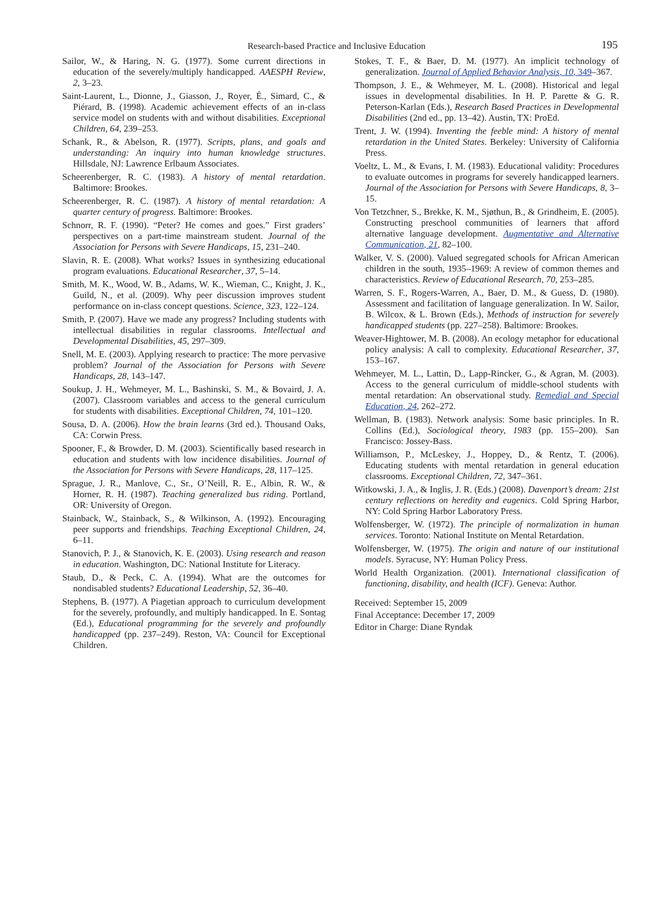Research-based Practice and Inclusive Education 195
Sailor, W., & Haring, N. G. (1977). Some current directions in education of the severely/multiply handicapped. AAESPH Review, 2, 3–23.
Saint-Laurent, L., Dionne, J., Giasson, J., Royer, É., Simard, C., & Piérard, B. (1998). Academic achievement effects of an in-class service model on students with and without disabilities. Exceptional Children, 64, 239–253.
Schank, R., & Abelson, R. (1977). Scripts, plans, and goals and understanding: An inquiry into human knowledge structures. Hillsdale, NJ: Lawrence Erlbaum Associates.
Scheerenberger, R. C. (1983). A history of mental retardation. Baltimore: Brookes.
Scheerenberger, R. C. (1987). A history of mental retardation: A quarter century of progress. Baltimore: Brookes.
Schnorr, R. F. (1990). “Peter? He comes and goes.” First graders’ perspectives on a part-time mainstream student. Journal of the Association for Persons with Severe Handicaps, 15, 231–240.
Slavin, R. E. (2008). What works? Issues in synthesizing educational program evaluations. Educational Researcher, 37, 5–14.
Smith, M. K., Wood, W. B., Adams, W. K., Wieman, C., Knight, J. K., Guild, N., et al. (2009). Why peer discussion improves student performance on in-class concept questions. Science, 323, 122–124.
Smith, P. (2007). Have we made any progress? Including students with intellectual disabilities in regular classrooms. Intellectual and Developmental Disabilities, 45, 297–309.
Snell, M. E. (2003). Applying research to practice: The more pervasive problem? Journal of the Association for Persons with Severe Handicaps, 28, 143–147.
Soukup, J. H., Wehmeyer, M. L., Bashinski, S. M., & Bovaird, J. A. (2007). Classroom variables and access to the general curriculum for students with disabilities. Exceptional Children, 74, 101–120.
Sousa, D. A. (2006). How the brain learns (3rd ed.). Thousand Oaks, CA: Corwin Press.
Spooner, F., & Browder, D. M. (2003). Scientifically based research in education and students with low incidence disabilities. Journal of the Association for Persons with Severe Handicaps, 28, 117–125.
Sprague, J. R., Manlove, C., Sr., O’Neill, R. E., Albin, R. W., & Horner, R. H. (1987). Teaching generalized bus riding. Portland, OR: University of Oregon.
Stainback, W., Stainback, S., & Wilkinson, A. (1992). Encouraging peer supports and friendships. Teaching Exceptional Children, 24, 6–11.
Stanovich, P. J., & Stanovich, K. E. (2003). Using research and reason in education. Washington, DC: National Institute for Literacy.
Staub, D., & Peck, C. A. (1994). What are the outcomes for nondisabled students? Educational Leadership, 52, 36–40.
Stephens, B. (1977). A Piagetian approach to curriculum development for the severely, profoundly, and multiply handicapped. In E. Sontag (Ed.), Educational programming for the severely and profoundly handicapped (pp. 237–249). Reston, VA: Council for Exceptional Children.
Stokes, T. F., & Baer, D. M. (1977). An implicit technology of generalization. Journal of Applied Behavior Analysis, 10, 349–367.
Thompson, J. E., & Wehmeyer, M. L. (2008). Historical and legal issues in developmental disabilities. In H. P. Parette & G. R. Peterson-Karlan (Eds.), Research Based Practices in Developmental Disabilities (2nd ed., pp. 13–42). Austin, TX: ProEd.
Trent, J. W. (1994). Inventing the feeble mind: A history of mental retardation in the United States. Berkeley: University of California Press.
Voeltz, L. M., & Evans, I. M. (1983). Educational validity: Procedures to evaluate outcomes in programs for severely handicapped learners. Journal of the Association for Persons with Severe Handicaps, 8, 3–15.
Von Tetzchner, S., Brekke, K. M., Sjøthun, B., & Grindheim, E. (2005). Constructing preschool communities of learners that afford alternative language development. Augmentative and Alternative Communication, 21, 82–100.
Walker, V. S. (2000). Valued segregated schools for African American children in the south, 1935–1969: A review of common themes and characteristics. Review of Educational Research, 70, 253–285.
Warren, S. F., Rogers-Warren, A., Baer, D. M., & Guess, D. (1980). Assessment and facilitation of language generalization. In W. Sailor, B. Wilcox, & L. Brown (Eds.), Methods of instruction for severely handicapped students (pp. 227–258). Baltimore: Brookes.
Weaver-Hightower, M. B. (2008). An ecology metaphor for educational policy analysis: A call to complexity. Educational Researcher, 37, 153–167.
Wehmeyer, M. L., Lattin, D., Lapp-Rincker, G., & Agran, M. (2003). Access to the general curriculum of middle-school students with mental retardation: An observational study. Remedial and Special Education, 24, 262–272.
Wellman, B. (1983). Network analysis: Some basic principles. In R. Collins (Ed.), Sociological theory, 1983 (pp. 155–200). San Francisco: Jossey-Bass.
Williamson, P., McLeskey, J., Hoppey, D., & Rentz, T. (2006). Educating students with mental retardation in general education classrooms. Exceptional Children, 72, 347–361.
Witkowski, J. A., & Inglis, J. R. (Eds.) (2008). Davenport’s dream: 21st century reflections on heredity and eugenics. Cold Spring Harbor, NY: Cold Spring Harbor Laboratory Press.
Wolfensberger, W. (1972). The principle of normalization in human services. Toronto: National Institute on Mental Retardation.
Wolfensberger, W. (1975). The origin and nature of our institutional models. Syracuse, NY: Human Policy Press.
World Health Organization. (2001). International classification of functioning, disability, and health (ICF). Geneva: Author.
Received: September 15, 2009
Final Acceptance: December 17, 2009
Editor in Charge: Diane Ryndak